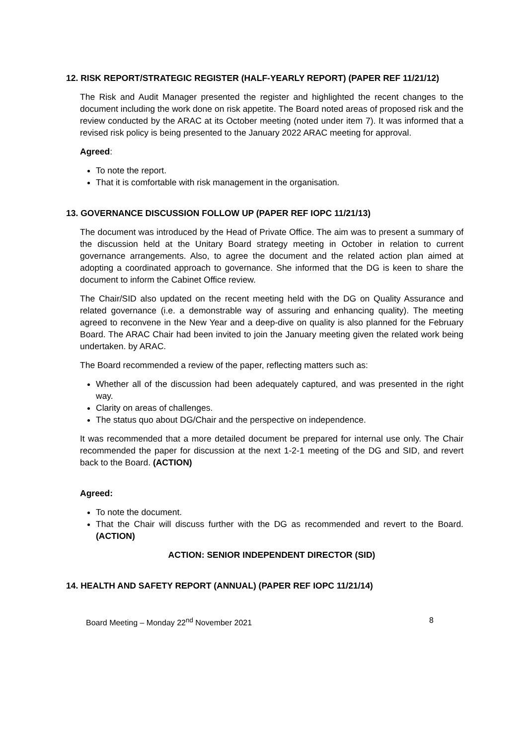12. RISK REPORT/STRATEGIC REGISTER (HALF-YEARLY REPORT) (PAPER REF 11/21/12)
The Risk and Audit Manager presented the register and highlighted the recent changes to the document including the work done on risk appetite. The Board noted areas of proposed risk and the review conducted by the ARAC at its October meeting (noted under item 7). It was informed that a revised risk policy is being presented to the January 2022 ARAC meeting for approval.
Agreed:
To note the report.
That it is comfortable with risk management in the organisation.
13. GOVERNANCE DISCUSSION FOLLOW UP (PAPER REF IOPC 11/21/13)
The document was introduced by the Head of Private Office. The aim was to present a summary of the discussion held at the Unitary Board strategy meeting in October in relation to current governance arrangements. Also, to agree the document and the related action plan aimed at adopting a coordinated approach to governance. She informed that the DG is keen to share the document to inform the Cabinet Office review.
The Chair/SID also updated on the recent meeting held with the DG on Quality Assurance and related governance (i.e. a demonstrable way of assuring and enhancing quality). The meeting agreed to reconvene in the New Year and a deep-dive on quality is also planned for the February Board. The ARAC Chair had been invited to join the January meeting given the related work being undertaken. by ARAC.
The Board recommended a review of the paper, reflecting matters such as:
Whether all of the discussion had been adequately captured, and was presented in the right way.
Clarity on areas of challenges.
The status quo about DG/Chair and the perspective on independence.
It was recommended that a more detailed document be prepared for internal use only. The Chair recommended the paper for discussion at the next 1-2-1 meeting of the DG and SID, and revert back to the Board. (ACTION)
Agreed:
To note the document.
That the Chair will discuss further with the DG as recommended and revert to the Board. (ACTION)
ACTION: SENIOR INDEPENDENT DIRECTOR (SID)
14. HEALTH AND SAFETY REPORT (ANNUAL) (PAPER REF IOPC 11/21/14)
Board Meeting – Monday 22<sup>nd</sup> November 2021 8